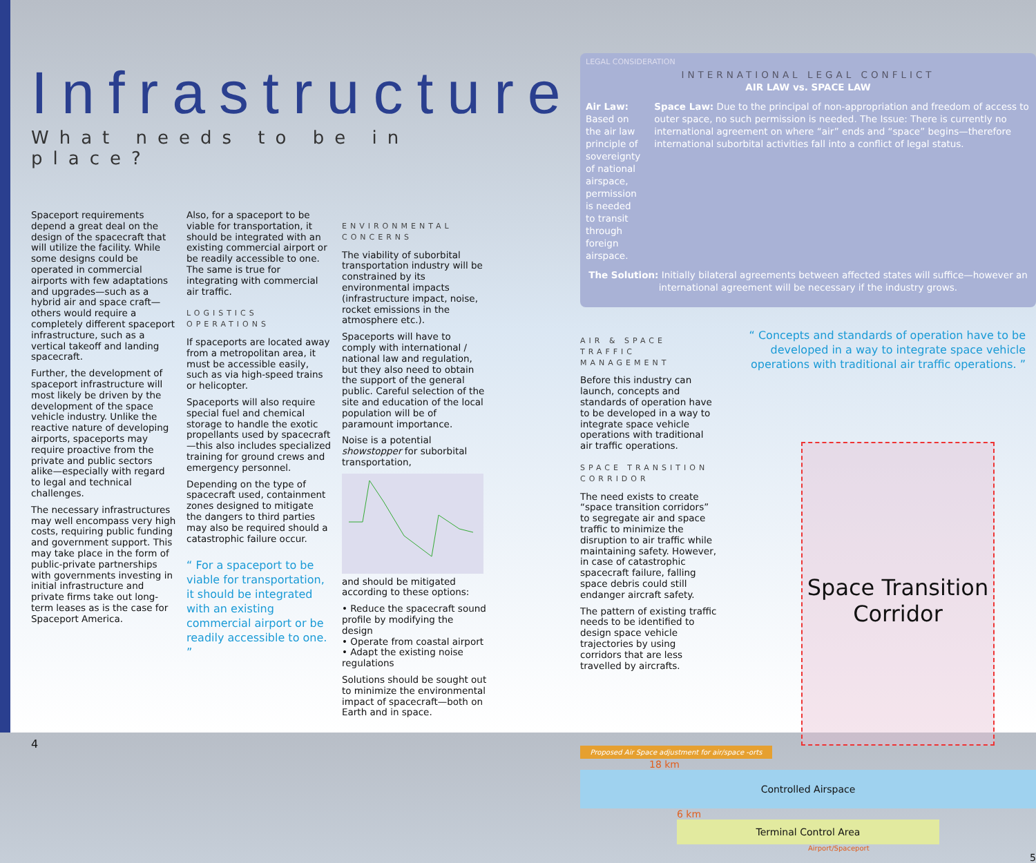Infrastructure
What needs to be in place?
Spaceport requirements depend a great deal on the design of the spacecraft that will utilize the facility. While some designs could be operated in commercial airports with few adaptations and upgrades—such as a hybrid air and space craft—others would require a completely different spaceport infrastructure, such as a vertical takeoff and landing spacecraft.
Further, the development of spaceport infrastructure will most likely be driven by the development of the space vehicle industry. Unlike the reactive nature of developing airports, spaceports may require proactive from the private and public sectors alike—especially with regard to legal and technical challenges.
The necessary infrastructures may well encompass very high costs, requiring public funding and government support. This may take place in the form of public-private partnerships with governments investing in initial infrastructure and private firms take out long-term leases as is the case for Spaceport America.
Also, for a spaceport to be viable for transportation, it should be integrated with an existing commercial airport or be readily accessible to one. The same is true for integrating with commercial air traffic.
LOGISTICS OPERATIONS
If spaceports are located away from a metropolitan area, it must be accessible easily, such as via high-speed trains or helicopter.
Spaceports will also require special fuel and chemical storage to handle the exotic propellants used by spacecraft—this also includes specialized training for ground crews and emergency personnel.
Depending on the type of spacecraft used, containment zones designed to mitigate the dangers to third parties may also be required should a catastrophic failure occur.
“ For a spaceport to be viable for transportation, it should be integrated with an existing commercial airport or be readily accessible to one. ”
ENVIRONMENTAL CONCERNS
The viability of suborbital transportation industry will be constrained by its environmental impacts (infrastructure impact, noise, rocket emissions in the atmosphere etc.).
Spaceports will have to comply with international / national law and regulation, but they also need to obtain the support of the general public. Careful selection of the site and education of the local population will be of paramount importance.
Noise is a potential showstopper for suborbital transportation,
and should be mitigated according to these options:
• Reduce the spacecraft sound profile by modifying the design
• Operate from coastal airport
• Adapt the existing noise regulations
Solutions should be sought out to minimize the environmental impact of spacecraft—both on Earth and in space.
4
LEGAL CONSIDERATION
INTERNATIONAL LEGAL CONFLICT
AIR LAW vs. SPACE LAW
Air Law: Based on the air law principle of sovereignty of national airspace, permission is needed to transit through foreign airspace.
Space Law: Due to the principal of non-appropriation and freedom of access to outer space, no such permission is needed. The Issue: There is currently no international agreement on where “air” ends and “space” begins—therefore international suborbital activities fall into a conflict of legal status.
The Solution: Initially bilateral agreements between affected states will suffice—however an international agreement will be necessary if the industry grows.
AIR & SPACE TRAFFIC MANAGEMENT
Before this industry can launch, concepts and standards of operation have to be developed in a way to integrate space vehicle operations with traditional air traffic operations.
SPACE TRANSITION CORRIDOR
The need exists to create “space transition corridors” to segregate air and space traffic to minimize the disruption to air traffic while maintaining safety. However, in case of catastrophic spacecraft failure, falling space debris could still endanger aircraft safety.
The pattern of existing traffic needs to be identified to design space vehicle trajectories by using corridors that are less travelled by aircrafts.
“ Concepts and standards of operation have to be developed in a way to integrate space vehicle operations with traditional air traffic operations. ”
Space Transition Corridor
Proposed Air Space adjustment for air/space -orts
18 km
Controlled Airspace
6 km
Terminal Control Area
Airport/Spaceport
5